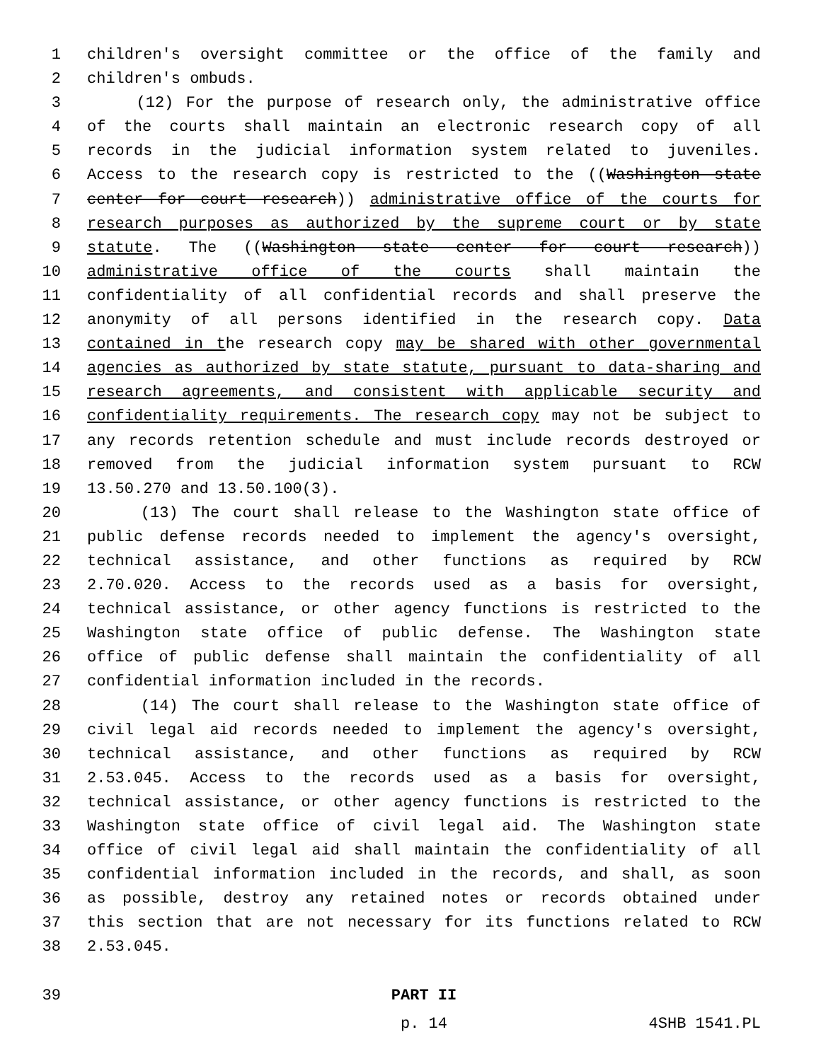1 children's oversight committee or the office of the family and
2 children's ombuds.
3 (12) For the purpose of research only, the administrative office
4 of the courts shall maintain an electronic research copy of all
5 records in the judicial information system related to juveniles.
6 Access to the research copy is restricted to the ((Washington state
7 center for court research)) administrative office of the courts for
8 research purposes as authorized by the supreme court or by state
9 statute. The ((Washington state center for court research))
10 administrative office of the courts shall maintain the
11 confidentiality of all confidential records and shall preserve the
12 anonymity of all persons identified in the research copy. Data
13 contained in the research copy may be shared with other governmental
14 agencies as authorized by state statute, pursuant to data-sharing and
15 research agreements, and consistent with applicable security and
16 confidentiality requirements. The research copy may not be subject to
17 any records retention schedule and must include records destroyed or
18 removed from the judicial information system pursuant to RCW
19 13.50.270 and 13.50.100(3).
20 (13) The court shall release to the Washington state office of
21 public defense records needed to implement the agency's oversight,
22 technical assistance, and other functions as required by RCW
23 2.70.020. Access to the records used as a basis for oversight,
24 technical assistance, or other agency functions is restricted to the
25 Washington state office of public defense. The Washington state
26 office of public defense shall maintain the confidentiality of all
27 confidential information included in the records.
28 (14) The court shall release to the Washington state office of
29 civil legal aid records needed to implement the agency's oversight,
30 technical assistance, and other functions as required by RCW
31 2.53.045. Access to the records used as a basis for oversight,
32 technical assistance, or other agency functions is restricted to the
33 Washington state office of civil legal aid. The Washington state
34 office of civil legal aid shall maintain the confidentiality of all
35 confidential information included in the records, and shall, as soon
36 as possible, destroy any retained notes or records obtained under
37 this section that are not necessary for its functions related to RCW
38 2.53.045.
39 PART II
p. 14 4SHB 1541.PL